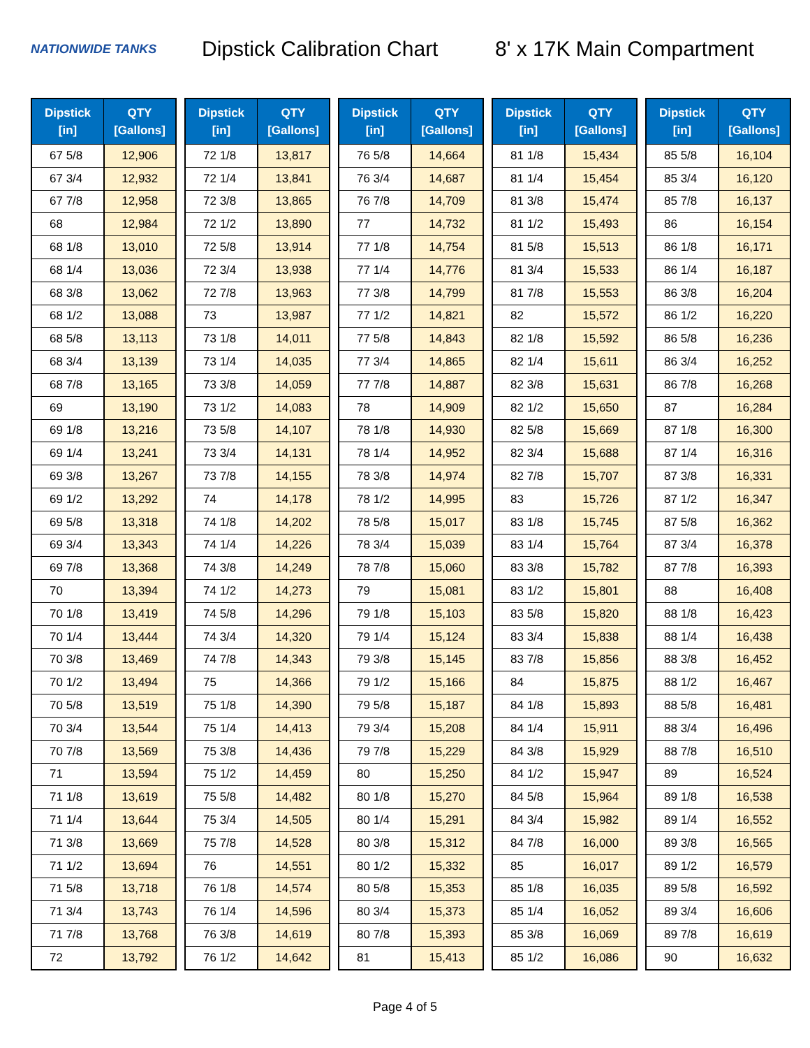NATIONWIDE TANKS
Dipstick Calibration Chart
8' x 17K Main Compartment
| Dipstick [in] | QTY [Gallons] |
| --- | --- |
| 67 5/8 | 12,906 |
| 67 3/4 | 12,932 |
| 67 7/8 | 12,958 |
| 68 | 12,984 |
| 68 1/8 | 13,010 |
| 68 1/4 | 13,036 |
| 68 3/8 | 13,062 |
| 68 1/2 | 13,088 |
| 68 5/8 | 13,113 |
| 68 3/4 | 13,139 |
| 68 7/8 | 13,165 |
| 69 | 13,190 |
| 69 1/8 | 13,216 |
| 69 1/4 | 13,241 |
| 69 3/8 | 13,267 |
| 69 1/2 | 13,292 |
| 69 5/8 | 13,318 |
| 69 3/4 | 13,343 |
| 69 7/8 | 13,368 |
| 70 | 13,394 |
| 70 1/8 | 13,419 |
| 70 1/4 | 13,444 |
| 70 3/8 | 13,469 |
| 70 1/2 | 13,494 |
| 70 5/8 | 13,519 |
| 70 3/4 | 13,544 |
| 70 7/8 | 13,569 |
| 71 | 13,594 |
| 71 1/8 | 13,619 |
| 71 1/4 | 13,644 |
| 71 3/8 | 13,669 |
| 71 1/2 | 13,694 |
| 71 5/8 | 13,718 |
| 71 3/4 | 13,743 |
| 71 7/8 | 13,768 |
| 72 | 13,792 |
| Dipstick [in] | QTY [Gallons] |
| --- | --- |
| 72 1/8 | 13,817 |
| 72 1/4 | 13,841 |
| 72 3/8 | 13,865 |
| 72 1/2 | 13,890 |
| 72 5/8 | 13,914 |
| 72 3/4 | 13,938 |
| 72 7/8 | 13,963 |
| 73 | 13,987 |
| 73 1/8 | 14,011 |
| 73 1/4 | 14,035 |
| 73 3/8 | 14,059 |
| 73 1/2 | 14,083 |
| 73 5/8 | 14,107 |
| 73 3/4 | 14,131 |
| 73 7/8 | 14,155 |
| 74 | 14,178 |
| 74 1/8 | 14,202 |
| 74 1/4 | 14,226 |
| 74 3/8 | 14,249 |
| 74 1/2 | 14,273 |
| 74 5/8 | 14,296 |
| 74 3/4 | 14,320 |
| 74 7/8 | 14,343 |
| 75 | 14,366 |
| 75 1/8 | 14,390 |
| 75 1/4 | 14,413 |
| 75 3/8 | 14,436 |
| 75 1/2 | 14,459 |
| 75 5/8 | 14,482 |
| 75 3/4 | 14,505 |
| 75 7/8 | 14,528 |
| 76 | 14,551 |
| 76 1/8 | 14,574 |
| 76 1/4 | 14,596 |
| 76 3/8 | 14,619 |
| 76 1/2 | 14,642 |
| Dipstick [in] | QTY [Gallons] |
| --- | --- |
| 76 5/8 | 14,664 |
| 76 3/4 | 14,687 |
| 76 7/8 | 14,709 |
| 77 | 14,732 |
| 77 1/8 | 14,754 |
| 77 1/4 | 14,776 |
| 77 3/8 | 14,799 |
| 77 1/2 | 14,821 |
| 77 5/8 | 14,843 |
| 77 3/4 | 14,865 |
| 77 7/8 | 14,887 |
| 78 | 14,909 |
| 78 1/8 | 14,930 |
| 78 1/4 | 14,952 |
| 78 3/8 | 14,974 |
| 78 1/2 | 14,995 |
| 78 5/8 | 15,017 |
| 78 3/4 | 15,039 |
| 78 7/8 | 15,060 |
| 79 | 15,081 |
| 79 1/8 | 15,103 |
| 79 1/4 | 15,124 |
| 79 3/8 | 15,145 |
| 79 1/2 | 15,166 |
| 79 5/8 | 15,187 |
| 79 3/4 | 15,208 |
| 79 7/8 | 15,229 |
| 80 | 15,250 |
| 80 1/8 | 15,270 |
| 80 1/4 | 15,291 |
| 80 3/8 | 15,312 |
| 80 1/2 | 15,332 |
| 80 5/8 | 15,353 |
| 80 3/4 | 15,373 |
| 80 7/8 | 15,393 |
| 81 | 15,413 |
| Dipstick [in] | QTY [Gallons] |
| --- | --- |
| 81 1/8 | 15,434 |
| 81 1/4 | 15,454 |
| 81 3/8 | 15,474 |
| 81 1/2 | 15,493 |
| 81 5/8 | 15,513 |
| 81 3/4 | 15,533 |
| 81 7/8 | 15,553 |
| 82 | 15,572 |
| 82 1/8 | 15,592 |
| 82 1/4 | 15,611 |
| 82 3/8 | 15,631 |
| 82 1/2 | 15,650 |
| 82 5/8 | 15,669 |
| 82 3/4 | 15,688 |
| 82 7/8 | 15,707 |
| 83 | 15,726 |
| 83 1/8 | 15,745 |
| 83 1/4 | 15,764 |
| 83 3/8 | 15,782 |
| 83 1/2 | 15,801 |
| 83 5/8 | 15,820 |
| 83 3/4 | 15,838 |
| 83 7/8 | 15,856 |
| 84 | 15,875 |
| 84 1/8 | 15,893 |
| 84 1/4 | 15,911 |
| 84 3/8 | 15,929 |
| 84 1/2 | 15,947 |
| 84 5/8 | 15,964 |
| 84 3/4 | 15,982 |
| 84 7/8 | 16,000 |
| 85 | 16,017 |
| 85 1/8 | 16,035 |
| 85 1/4 | 16,052 |
| 85 3/8 | 16,069 |
| 85 1/2 | 16,086 |
| Dipstick [in] | QTY [Gallons] |
| --- | --- |
| 85 5/8 | 16,104 |
| 85 3/4 | 16,120 |
| 85 7/8 | 16,137 |
| 86 | 16,154 |
| 86 1/8 | 16,171 |
| 86 1/4 | 16,187 |
| 86 3/8 | 16,204 |
| 86 1/2 | 16,220 |
| 86 5/8 | 16,236 |
| 86 3/4 | 16,252 |
| 86 7/8 | 16,268 |
| 87 | 16,284 |
| 87 1/8 | 16,300 |
| 87 1/4 | 16,316 |
| 87 3/8 | 16,331 |
| 87 1/2 | 16,347 |
| 87 5/8 | 16,362 |
| 87 3/4 | 16,378 |
| 87 7/8 | 16,393 |
| 88 | 16,408 |
| 88 1/8 | 16,423 |
| 88 1/4 | 16,438 |
| 88 3/8 | 16,452 |
| 88 1/2 | 16,467 |
| 88 5/8 | 16,481 |
| 88 3/4 | 16,496 |
| 88 7/8 | 16,510 |
| 89 | 16,524 |
| 89 1/8 | 16,538 |
| 89 1/4 | 16,552 |
| 89 3/8 | 16,565 |
| 89 1/2 | 16,579 |
| 89 5/8 | 16,592 |
| 89 3/4 | 16,606 |
| 89 7/8 | 16,619 |
| 90 | 16,632 |
Page 4 of 5